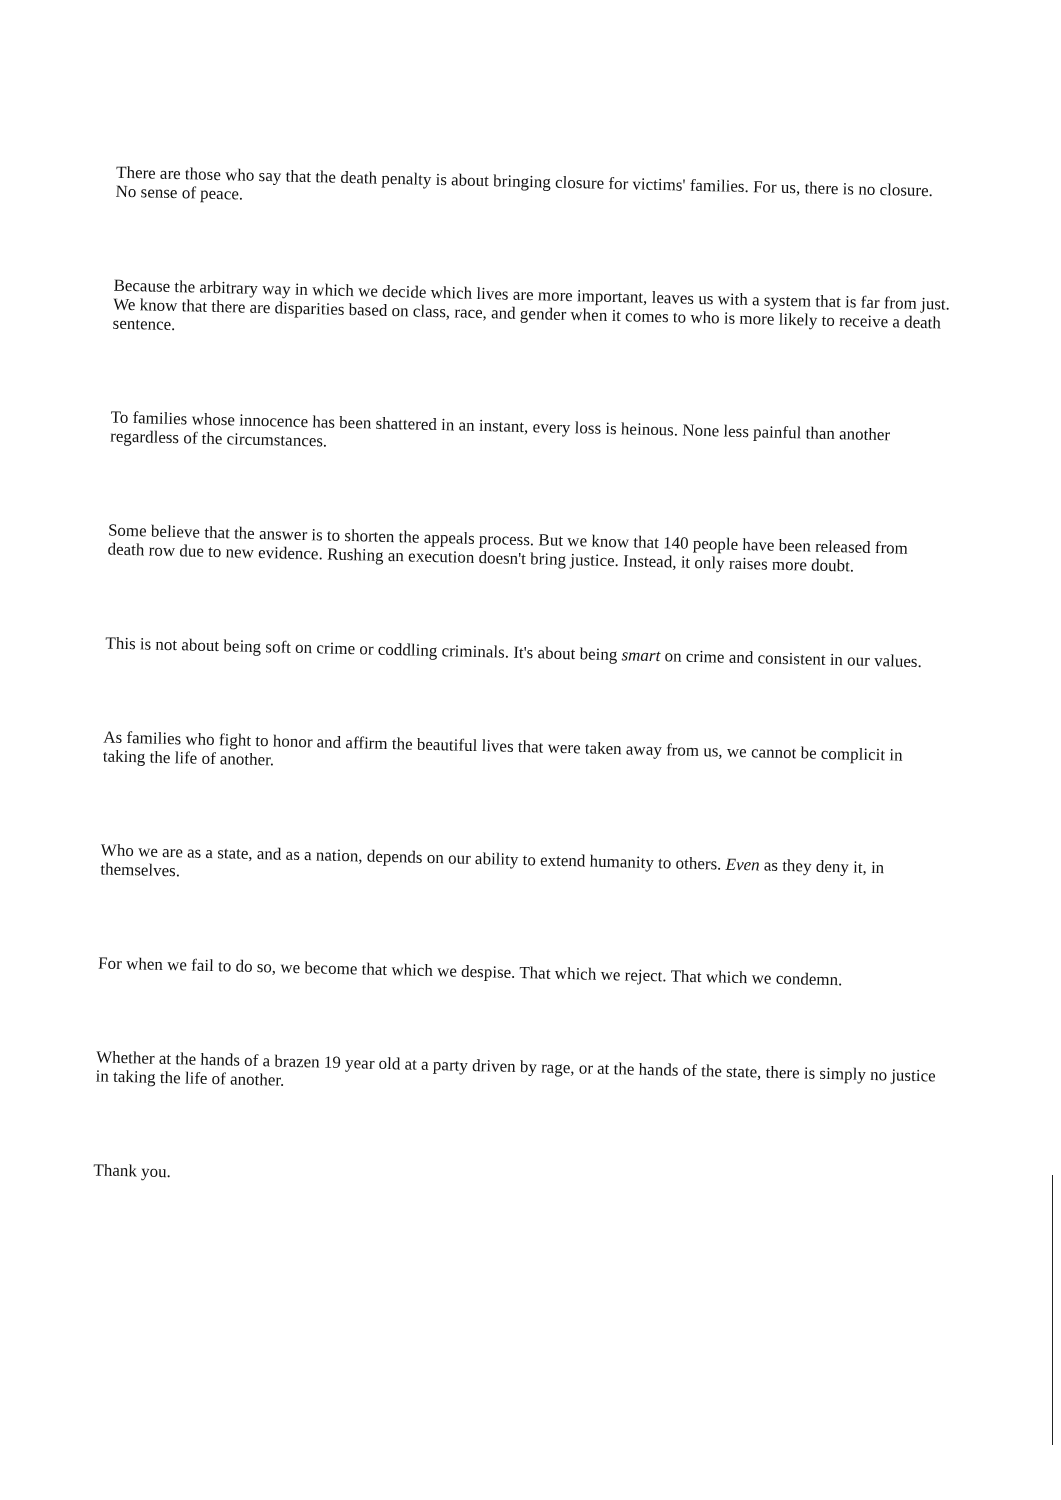There are those who say that the death penalty is about bringing closure for victims' families. For us, there is no closure. No sense of peace.
Because the arbitrary way in which we decide which lives are more important, leaves us with a system that is far from just. We know that there are disparities based on class, race, and gender when it comes to who is more likely to receive a death sentence.
To families whose innocence has been shattered in an instant, every loss is heinous. None less painful than another regardless of the circumstances.
Some believe that the answer is to shorten the appeals process. But we know that 140 people have been released from death row due to new evidence. Rushing an execution doesn't bring justice. Instead, it only raises more doubt.
This is not about being soft on crime or coddling criminals. It's about being smart on crime and consistent in our values.
As families who fight to honor and affirm the beautiful lives that were taken away from us, we cannot be complicit in taking the life of another.
Who we are as a state, and as a nation, depends on our ability to extend humanity to others. Even as they deny it, in themselves.
For when we fail to do so, we become that which we despise. That which we reject. That which we condemn.
Whether at the hands of a brazen 19 year old at a party driven by rage, or at the hands of the state, there is simply no justice in taking the life of another.
Thank you.